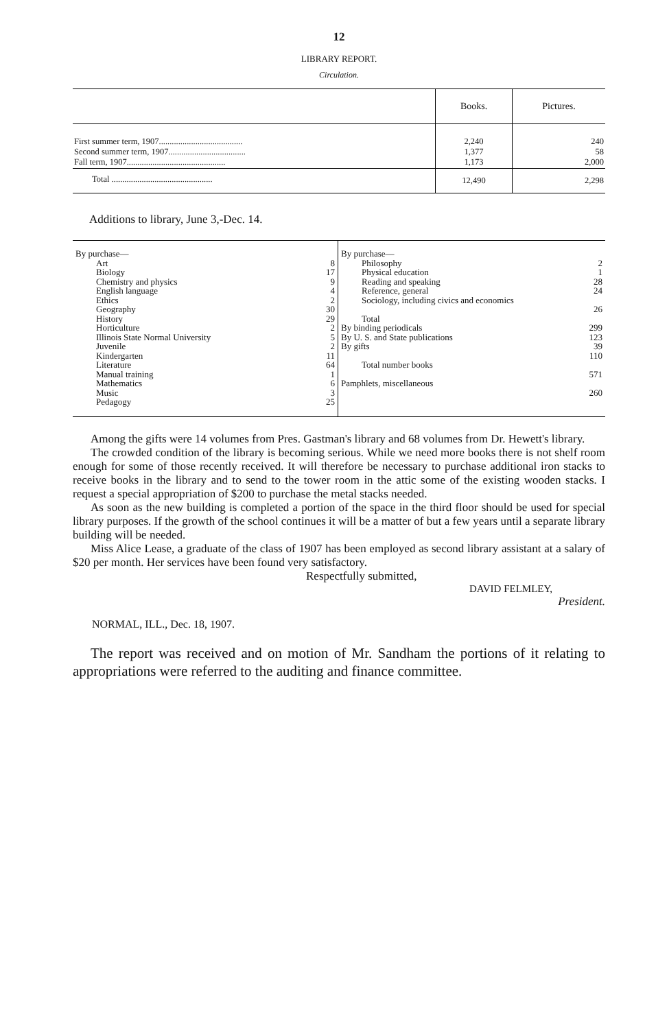12
LIBRARY REPORT.
Circulation.
| | Books. | Pictures. |
| --- | --- | --- |
| First summer term, 1907....................................... Second summer term, 1907.................................... Fall term, 1907.............................................. | 2,240 1,377 1,173 | 240 58 2,000 |
| Total ............................................... | 12,490 | 2,298 |
Additions to library, June 3,-Dec. 14.
| By purchase— Art Biology Chemistry and physics English language Ethics Geography History Horticulture Illinois State Normal University Juvenile Kindergarten Literature Manual training Mathematics Music Pedagogy | 8 17 9 4 2 30 29 2 5 2 11 64 1 6 3 25 | By purchase— Philosophy Physical education Reading and speaking Reference, general Sociology, including civics and economics Total By binding periodicals By U. S. and State publications By gifts Total number books Pamphlets, miscellaneous | 2 1 28 24 26 299 123 39 110 571 260 |
Among the gifts were 14 volumes from Pres. Gastman's library and 68 volumes from Dr. Hewett's library.
The crowded condition of the library is becoming serious. While we need more books there is not shelf room enough for some of those recently received. It will therefore be necessary to purchase additional iron stacks to receive books in the library and to send to the tower room in the attic some of the existing wooden stacks. I request a special appropriation of $200 to purchase the metal stacks needed.
As soon as the new building is completed a portion of the space in the third floor should be used for special library purposes. If the growth of the school continues it will be a matter of but a few years until a separate library building will be needed.
Miss Alice Lease, a graduate of the class of 1907 has been employed as second library assistant at a salary of $20 per month. Her services have been found very satisfactory.
Respectfully submitted,
DAVID FELMLEY,
President.
NORMAL, ILL., Dec. 18, 1907.
The report was received and on motion of Mr. Sandham the portions of it relating to appropriations were referred to the auditing and finance committee.